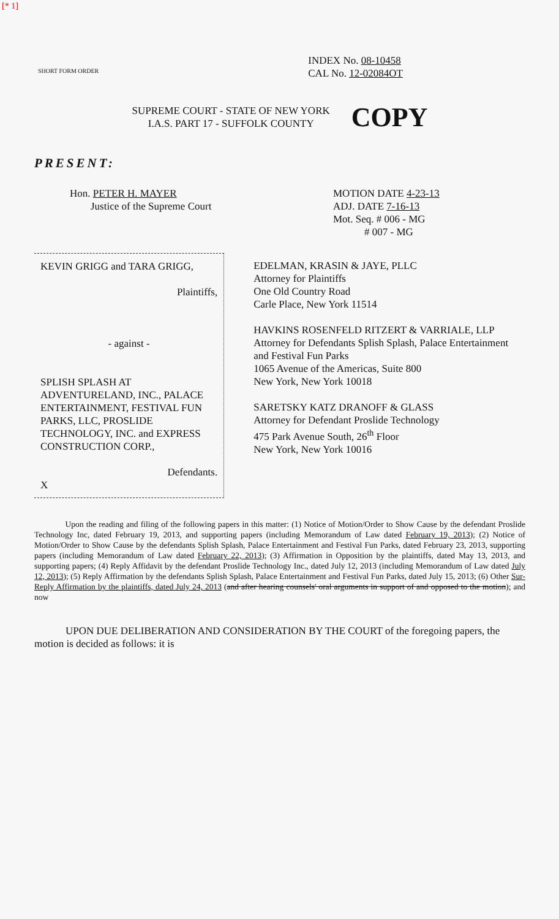[* 1]
SHORT FORM ORDER
INDEX No. 08-10458
CAL No. 12-02084OT
SUPREME COURT - STATE OF NEW YORK
I.A.S. PART 17 - SUFFOLK COUNTY
COPY
PRESENT:
Hon. PETER H. MAYER
Justice of the Supreme Court
MOTION DATE 4-23-13
ADJ. DATE 7-16-13
Mot. Seq. # 006 - MG
# 007 - MG
KEVIN GRIGG and TARA GRIGG,
Plaintiffs,
- against -
SPLISH SPLASH AT ADVENTURELAND, INC., PALACE ENTERTAINMENT, FESTIVAL FUN PARKS, LLC, PROSLIDE TECHNOLOGY, INC. and EXPRESS CONSTRUCTION CORP.,
Defendants.
X
EDELMAN, KRASIN & JAYE, PLLC
Attorney for Plaintiffs
One Old Country Road
Carle Place, New York 11514
HAVKINS ROSENFELD RITZERT & VARRIALE, LLP
Attorney for Defendants Splish Splash, Palace Entertainment and Festival Fun Parks
1065 Avenue of the Americas, Suite 800
New York, New York 10018
SARETSKY KATZ DRANOFF & GLASS
Attorney for Defendant Proslide Technology
475 Park Avenue South, 26<sup>th</sup> Floor
New York, New York 10016
Upon the reading and filing of the following papers in this matter: (1) Notice of Motion/Order to Show Cause by the defendant Proslide Technology Inc, dated February 19, 2013, and supporting papers (including Memorandum of Law dated February 19, 2013); (2) Notice of Motion/Order to Show Cause by the defendants Splish Splash, Palace Entertainment and Festival Fun Parks, dated February 23, 2013, supporting papers (including Memorandum of Law dated February 22, 2013); (3) Affirmation in Opposition by the plaintiffs, dated May 13, 2013, and supporting papers; (4) Reply Affidavit by the defendant Proslide Technology Inc., dated July 12, 2013 (including Memorandum of Law dated July 12, 2013); (5) Reply Affirmation by the defendants Splish Splash, Palace Entertainment and Festival Fun Parks, dated July 15, 2013; (6) Other Sur-Reply Affirmation by the plaintiffs, dated July 24, 2013 (and after hearing counsels' oral arguments in support of and opposed to the motion); and now
UPON DUE DELIBERATION AND CONSIDERATION BY THE COURT of the foregoing papers, the motion is decided as follows: it is